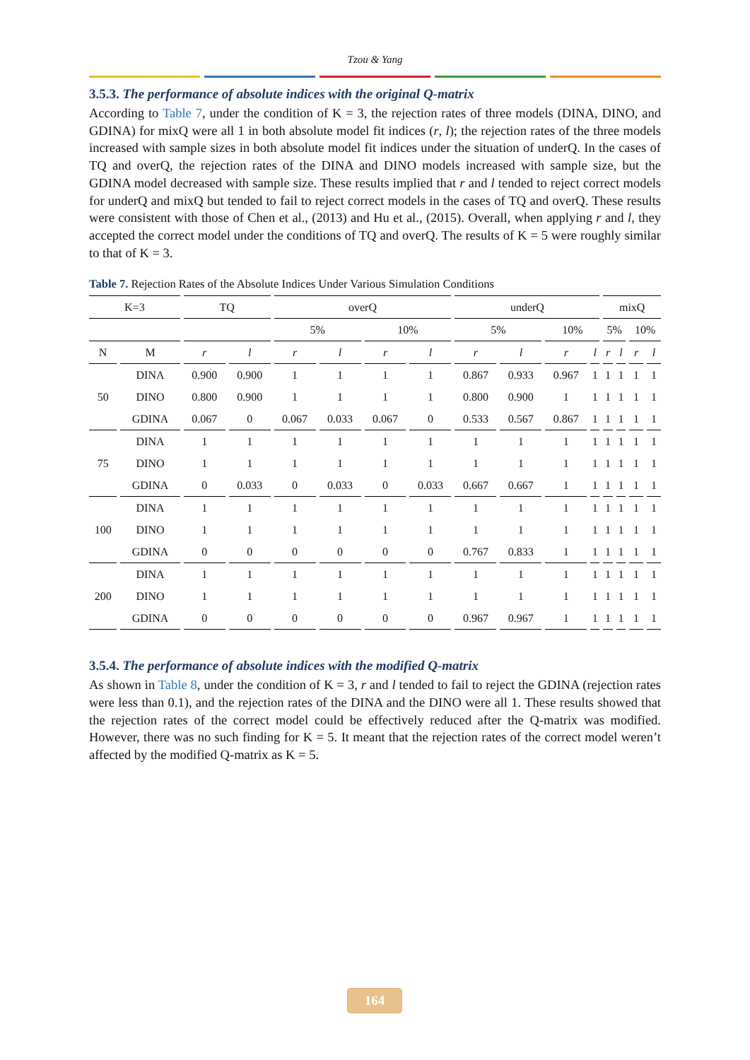Tzou & Yang
3.5.3. The performance of absolute indices with the original Q-matrix
According to Table 7, under the condition of K = 3, the rejection rates of three models (DINA, DINO, and GDINA) for mixQ were all 1 in both absolute model fit indices (r, l); the rejection rates of the three models increased with sample sizes in both absolute model fit indices under the situation of underQ. In the cases of TQ and overQ, the rejection rates of the DINA and DINO models increased with sample size, but the GDINA model decreased with sample size. These results implied that r and l tended to reject correct models for underQ and mixQ but tended to fail to reject correct models in the cases of TQ and overQ. These results were consistent with those of Chen et al., (2013) and Hu et al., (2015). Overall, when applying r and l, they accepted the correct model under the conditions of TQ and overQ. The results of K = 5 were roughly similar to that of K = 3.
Table 7. Rejection Rates of the Absolute Indices Under Various Simulation Conditions
| K=3 | | TQ | | overQ | | | | underQ | | | | mixQ | | | |
| --- | --- | --- | --- | --- | --- | --- | --- | --- | --- | --- | --- | --- | --- | --- | --- |
| | | | | 5% | | 10% | | 5% | | 10% | | 5% | | 10% | |
| N | M | r | l | r | l | r | l | r | l | r | l | r | l | r | l |
| 50 | DINA | 0.900 | 0.900 | 1 | 1 | 1 | 1 | 0.867 | 0.933 | 0.967 | 1 | 1 | 1 | 1 | 1 |
| | DINO | 0.800 | 0.900 | 1 | 1 | 1 | 1 | 0.800 | 0.900 | 1 | 1 | 1 | 1 | 1 | 1 |
| | GDINA | 0.067 | 0 | 0.067 | 0.033 | 0.067 | 0 | 0.533 | 0.567 | 0.867 | 1 | 1 | 1 | 1 | 1 |
| 75 | DINA | 1 | 1 | 1 | 1 | 1 | 1 | 1 | 1 | 1 | 1 | 1 | 1 | 1 | 1 |
| | DINO | 1 | 1 | 1 | 1 | 1 | 1 | 1 | 1 | 1 | 1 | 1 | 1 | 1 | 1 |
| | GDINA | 0 | 0.033 | 0 | 0.033 | 0 | 0.033 | 0.667 | 0.667 | 1 | 1 | 1 | 1 | 1 | 1 |
| 100 | DINA | 1 | 1 | 1 | 1 | 1 | 1 | 1 | 1 | 1 | 1 | 1 | 1 | 1 | 1 |
| | DINO | 1 | 1 | 1 | 1 | 1 | 1 | 1 | 1 | 1 | 1 | 1 | 1 | 1 | 1 |
| | GDINA | 0 | 0 | 0 | 0 | 0 | 0 | 0.767 | 0.833 | 1 | 1 | 1 | 1 | 1 | 1 |
| 200 | DINA | 1 | 1 | 1 | 1 | 1 | 1 | 1 | 1 | 1 | 1 | 1 | 1 | 1 | 1 |
| | DINO | 1 | 1 | 1 | 1 | 1 | 1 | 1 | 1 | 1 | 1 | 1 | 1 | 1 | 1 |
| | GDINA | 0 | 0 | 0 | 0 | 0 | 0 | 0.967 | 0.967 | 1 | 1 | 1 | 1 | 1 | 1 |
3.5.4. The performance of absolute indices with the modified Q-matrix
As shown in Table 8, under the condition of K = 3, r and l tended to fail to reject the GDINA (rejection rates were less than 0.1), and the rejection rates of the DINA and the DINO were all 1. These results showed that the rejection rates of the correct model could be effectively reduced after the Q-matrix was modified. However, there was no such finding for K = 5. It meant that the rejection rates of the correct model weren’t affected by the modified Q-matrix as K = 5.
164